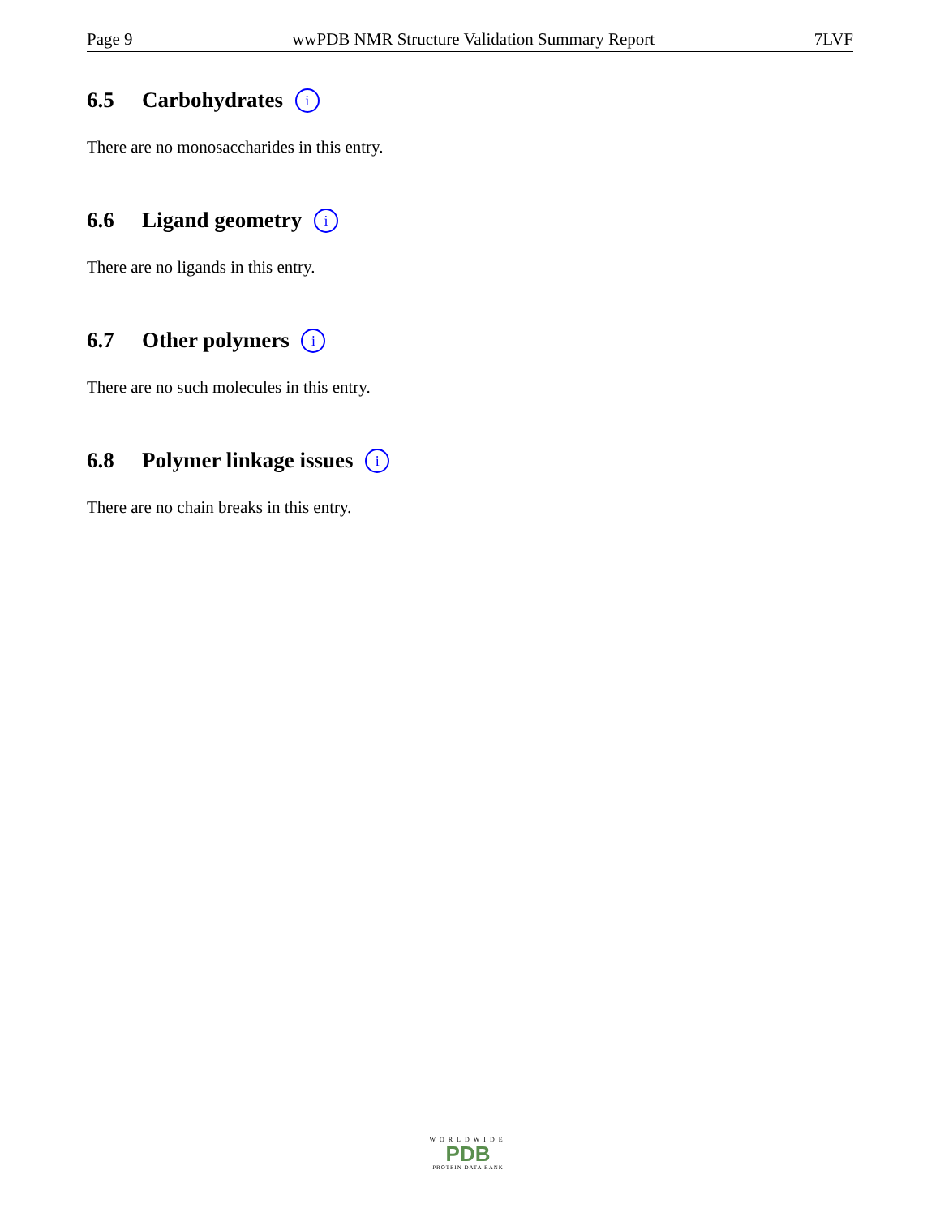Page 9 wwPDB NMR Structure Validation Summary Report 7LVF
6.5 Carbohydrates i
There are no monosaccharides in this entry.
6.6 Ligand geometry i
There are no ligands in this entry.
6.7 Other polymers i
There are no such molecules in this entry.
6.8 Polymer linkage issues i
There are no chain breaks in this entry.
WORLDWIDE
PDB
PROTEIN DATA BANK